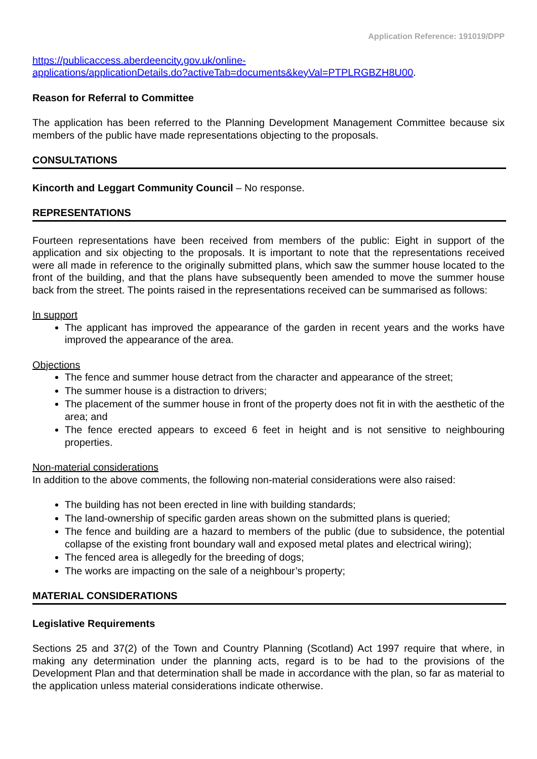Application Reference: 191019/DPP
https://publicaccess.aberdeencity.gov.uk/online-
applications/applicationDetails.do?activeTab=documents&keyVal=PTPLRGBZH8U00.
Reason for Referral to Committee
The application has been referred to the Planning Development Management Committee because six members of the public have made representations objecting to the proposals.
CONSULTATIONS
Kincorth and Leggart Community Council – No response.
REPRESENTATIONS
Fourteen representations have been received from members of the public: Eight in support of the application and six objecting to the proposals. It is important to note that the representations received were all made in reference to the originally submitted plans, which saw the summer house located to the front of the building, and that the plans have subsequently been amended to move the summer house back from the street. The points raised in the representations received can be summarised as follows:
In support
The applicant has improved the appearance of the garden in recent years and the works have improved the appearance of the area.
Objections
The fence and summer house detract from the character and appearance of the street;
The summer house is a distraction to drivers;
The placement of the summer house in front of the property does not fit in with the aesthetic of the area; and
The fence erected appears to exceed 6 feet in height and is not sensitive to neighbouring properties.
Non-material considerations
In addition to the above comments, the following non-material considerations were also raised:
The building has not been erected in line with building standards;
The land-ownership of specific garden areas shown on the submitted plans is queried;
The fence and building are a hazard to members of the public (due to subsidence, the potential collapse of the existing front boundary wall and exposed metal plates and electrical wiring);
The fenced area is allegedly for the breeding of dogs;
The works are impacting on the sale of a neighbour’s property;
MATERIAL CONSIDERATIONS
Legislative Requirements
Sections 25 and 37(2) of the Town and Country Planning (Scotland) Act 1997 require that where, in making any determination under the planning acts, regard is to be had to the provisions of the Development Plan and that determination shall be made in accordance with the plan, so far as material to the application unless material considerations indicate otherwise.